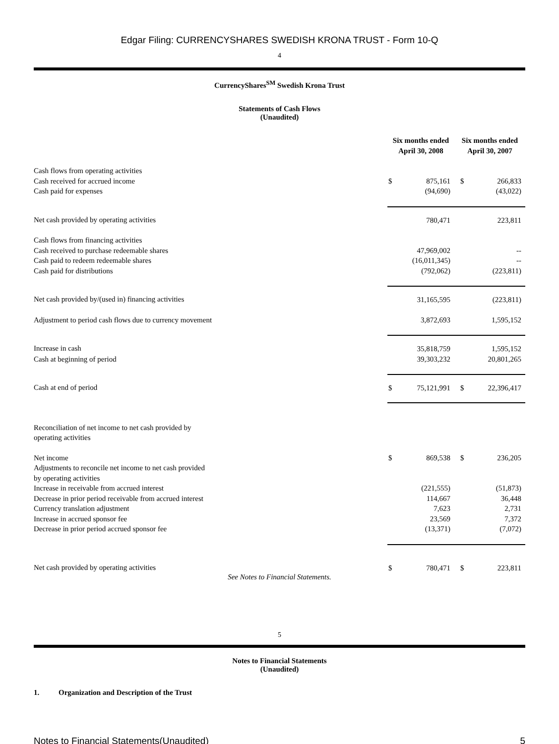Edgar Filing: CURRENCYSHARES SWEDISH KRONA TRUST - Form 10-Q
4
CurrencyShares<sup>SM</sup> Swedish Krona Trust
Statements of Cash Flows
(Unaudited)
| | Six months ended April 30, 2008 | | Six months ended April 30, 2007 | |
| Cash flows from operating activities | | | | |
| Cash received for accrued income | $ | 875,161 | $ | 266,833 |
| Cash paid for expenses | | (94,690) | | (43,022) |
| Net cash provided by operating activities | | 780,471 | | 223,811 |
| Cash flows from financing activities | | | | |
| Cash received to purchase redeemable shares | | 47,969,002 | | -- |
| Cash paid to redeem redeemable shares | | (16,011,345) | | -- |
| Cash paid for distributions | | (792,062) | | (223,811) |
| Net cash provided by/(used in) financing activities | | 31,165,595 | | (223,811) |
| Adjustment to period cash flows due to currency movement | | 3,872,693 | | 1,595,152 |
| Increase in cash | | 35,818,759 | | 1,595,152 |
| Cash at beginning of period | | 39,303,232 | | 20,801,265 |
| Cash at end of period | $ | 75,121,991 | $ | 22,396,417 |
| Reconciliation of net income to net cash provided by operating activities | | | | |
| Net income | $ | 869,538 | $ | 236,205 |
| Adjustments to reconcile net income to net cash provided by operating activities | | | | |
| Increase in receivable from accrued interest | | (221,555) | | (51,873) |
| Decrease in prior period receivable from accrued interest | | 114,667 | | 36,448 |
| Currency translation adjustment | | 7,623 | | 2,731 |
| Increase in accrued sponsor fee | | 23,569 | | 7,372 |
| Decrease in prior period accrued sponsor fee | | (13,371) | | (7,072) |
| Net cash provided by operating activities | $ | 780,471 | $ | 223,811 |
See Notes to Financial Statements.
5
Notes to Financial Statements
(Unaudited)
1. Organization and Description of the Trust
Notes to Financial Statements(Unaudited) 5